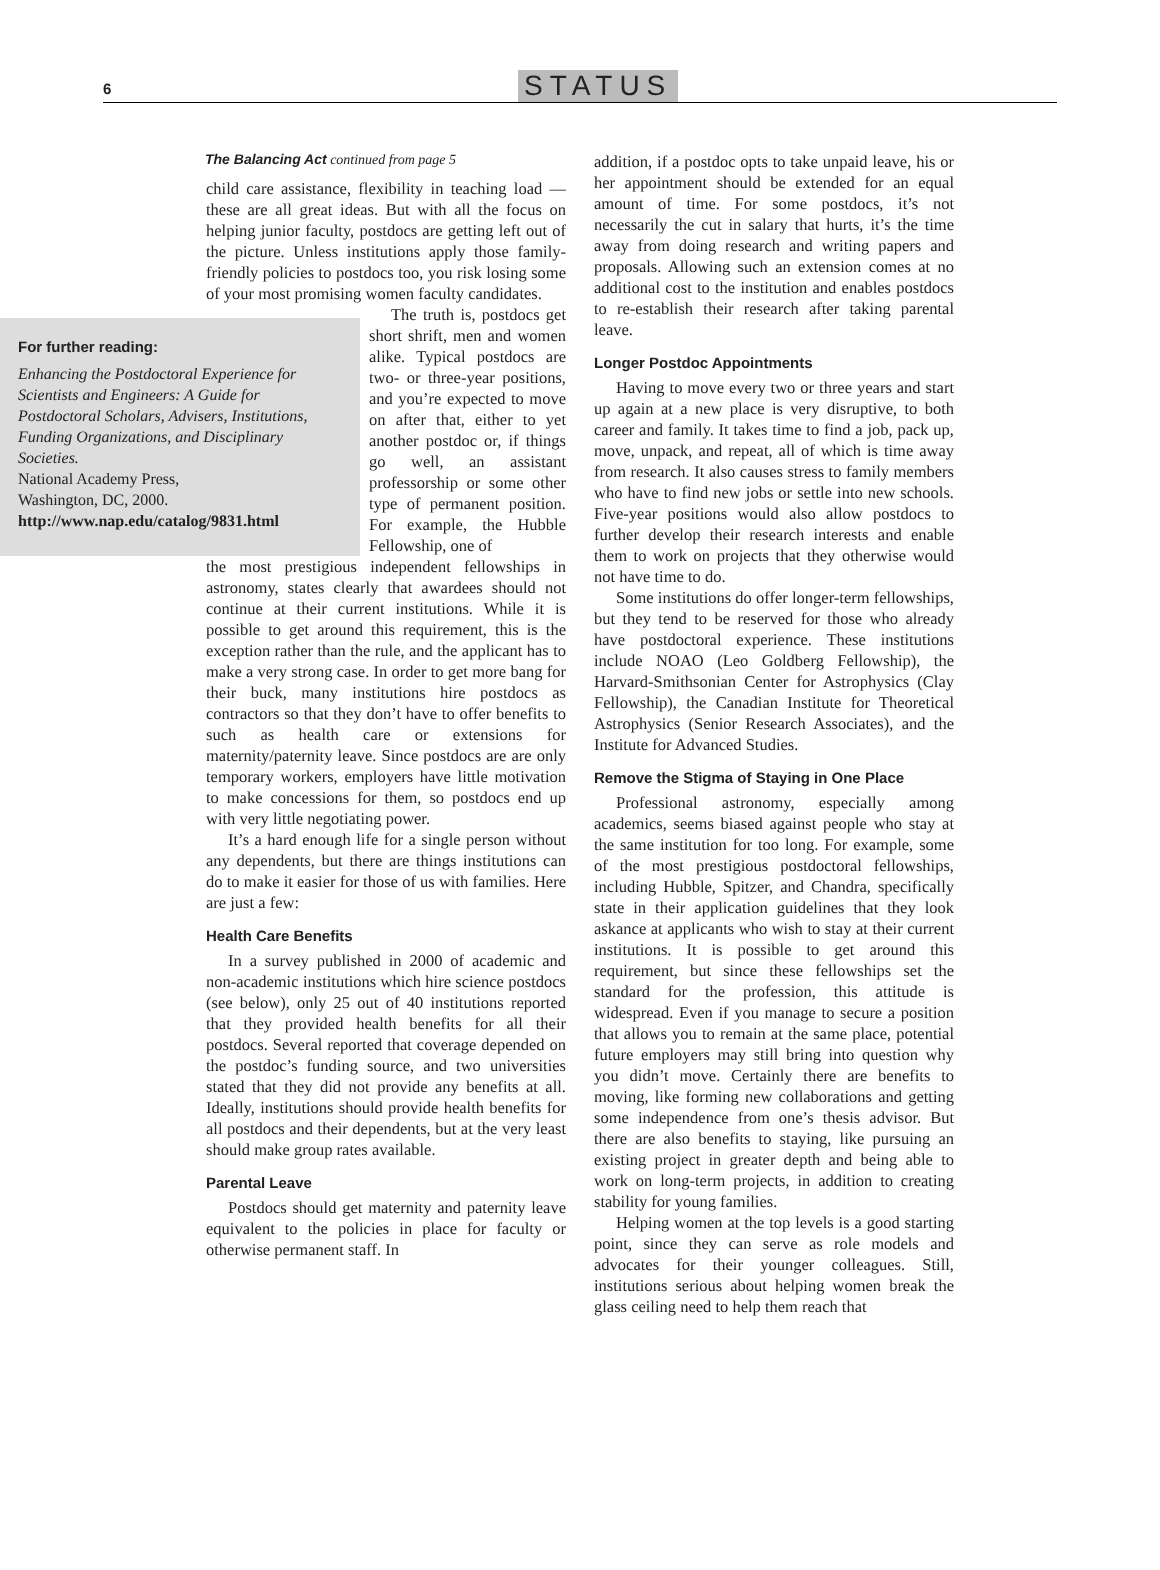6 STATUS
The Balancing Act continued from page 5
child care assistance, flexibility in teaching load — these are all great ideas. But with all the focus on helping junior faculty, postdocs are getting left out of the picture. Unless institutions apply those family-friendly policies to postdocs too, you risk losing some of your most promising women faculty candidates.
For further reading:
Enhancing the Postdoctoral Experience for Scientists and Engineers: A Guide for Postdoctoral Scholars, Advisers, Institutions, Funding Organizations, and Disciplinary Societies.
National Academy Press,
Washington, DC, 2000.
http://www.nap.edu/catalog/9831.html
The truth is, postdocs get short shrift, men and women alike. Typical postdocs are two- or three-year positions, and you’re expected to move on after that, either to yet another postdoc or, if things go well, an assistant professorship or some other type of permanent position. For example, the Hubble Fellowship, one of
the most prestigious independent fellowships in astronomy, states clearly that awardees should not continue at their current institutions. While it is possible to get around this requirement, this is the exception rather than the rule, and the applicant has to make a very strong case. In order to get more bang for their buck, many institutions hire postdocs as contractors so that they don’t have to offer benefits to such as health care or extensions for maternity/paternity leave. Since postdocs are are only temporary workers, employers have little motivation to make concessions for them, so postdocs end up with very little negotiating power.
It’s a hard enough life for a single person without any dependents, but there are things institutions can do to make it easier for those of us with families. Here are just a few:
Health Care Benefits
In a survey published in 2000 of academic and non-academic institutions which hire science postdocs (see below), only 25 out of 40 institutions reported that they provided health benefits for all their postdocs. Several reported that coverage depended on the postdoc’s funding source, and two universities stated that they did not provide any benefits at all. Ideally, institutions should provide health benefits for all postdocs and their dependents, but at the very least should make group rates available.
Parental Leave
Postdocs should get maternity and paternity leave equivalent to the policies in place for faculty or otherwise permanent staff. In
addition, if a postdoc opts to take unpaid leave, his or her appointment should be extended for an equal amount of time. For some postdocs, it’s not necessarily the cut in salary that hurts, it’s the time away from doing research and writing papers and proposals. Allowing such an extension comes at no additional cost to the institution and enables postdocs to re-establish their research after taking parental leave.
Longer Postdoc Appointments
Having to move every two or three years and start up again at a new place is very disruptive, to both career and family. It takes time to find a job, pack up, move, unpack, and repeat, all of which is time away from research. It also causes stress to family members who have to find new jobs or settle into new schools. Five-year positions would also allow postdocs to further develop their research interests and enable them to work on projects that they otherwise would not have time to do.
Some institutions do offer longer-term fellowships, but they tend to be reserved for those who already have postdoctoral experience. These institutions include NOAO (Leo Goldberg Fellowship), the Harvard-Smithsonian Center for Astrophysics (Clay Fellowship), the Canadian Institute for Theoretical Astrophysics (Senior Research Associates), and the Institute for Advanced Studies.
Remove the Stigma of Staying in One Place
Professional astronomy, especially among academics, seems biased against people who stay at the same institution for too long. For example, some of the most prestigious postdoctoral fellowships, including Hubble, Spitzer, and Chandra, specifically state in their application guidelines that they look askance at applicants who wish to stay at their current institutions. It is possible to get around this requirement, but since these fellowships set the standard for the profession, this attitude is widespread. Even if you manage to secure a position that allows you to remain at the same place, potential future employers may still bring into question why you didn’t move. Certainly there are benefits to moving, like forming new collaborations and getting some independence from one’s thesis advisor. But there are also benefits to staying, like pursuing an existing project in greater depth and being able to work on long-term projects, in addition to creating stability for young families.
Helping women at the top levels is a good starting point, since they can serve as role models and advocates for their younger colleagues. Still, institutions serious about helping women break the glass ceiling need to help them reach that